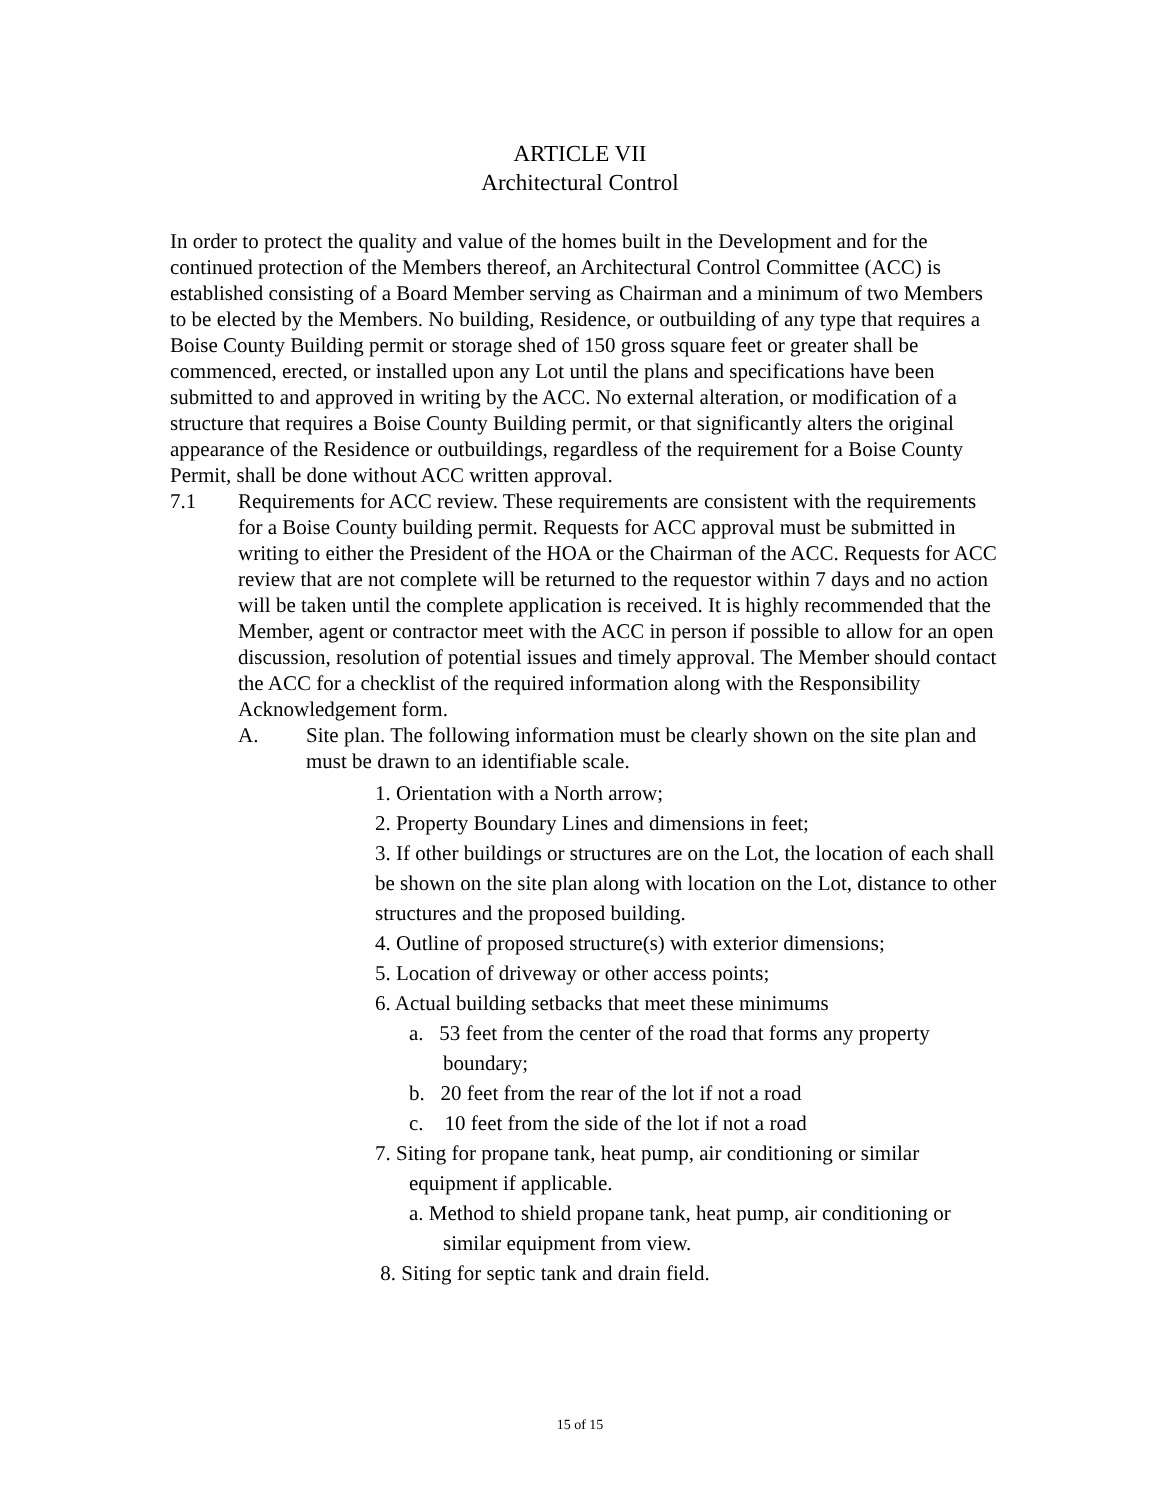ARTICLE VII
Architectural Control
In order to protect the quality and value of the homes built in the Development and for the continued protection of the Members thereof, an Architectural Control Committee (ACC) is established consisting of a Board Member serving as Chairman and a minimum of two Members to be elected by the Members. No building, Residence, or outbuilding of any type that requires a Boise County Building permit or storage shed of 150 gross square feet or greater shall be commenced, erected, or installed upon any Lot until the plans and specifications have been submitted to and approved in writing by the ACC. No external alteration, or modification of a structure that requires a Boise County Building permit, or that significantly alters the original appearance of the Residence or outbuildings, regardless of the requirement for a Boise County Permit, shall be done without ACC written approval.
7.1 Requirements for ACC review. These requirements are consistent with the requirements for a Boise County building permit. Requests for ACC approval must be submitted in writing to either the President of the HOA or the Chairman of the ACC. Requests for ACC review that are not complete will be returned to the requestor within 7 days and no action will be taken until the complete application is received. It is highly recommended that the Member, agent or contractor meet with the ACC in person if possible to allow for an open discussion, resolution of potential issues and timely approval. The Member should contact the ACC for a checklist of the required information along with the Responsibility Acknowledgement form.
A. Site plan. The following information must be clearly shown on the site plan and must be drawn to an identifiable scale.
1. Orientation with a North arrow;
2. Property Boundary Lines and dimensions in feet;
3. If other buildings or structures are on the Lot, the location of each shall be shown on the site plan along with location on the Lot, distance to other structures and the proposed building.
4. Outline of proposed structure(s) with exterior dimensions;
5. Location of driveway or other access points;
6. Actual building setbacks that meet these minimums
a. 53 feet from the center of the road that forms any property boundary;
b. 20 feet from the rear of the lot if not a road
c. 10 feet from the side of the lot if not a road
7. Siting for propane tank, heat pump, air conditioning or similar equipment if applicable.
a. Method to shield propane tank, heat pump, air conditioning or similar equipment from view.
8. Siting for septic tank and drain field.
15 of 15